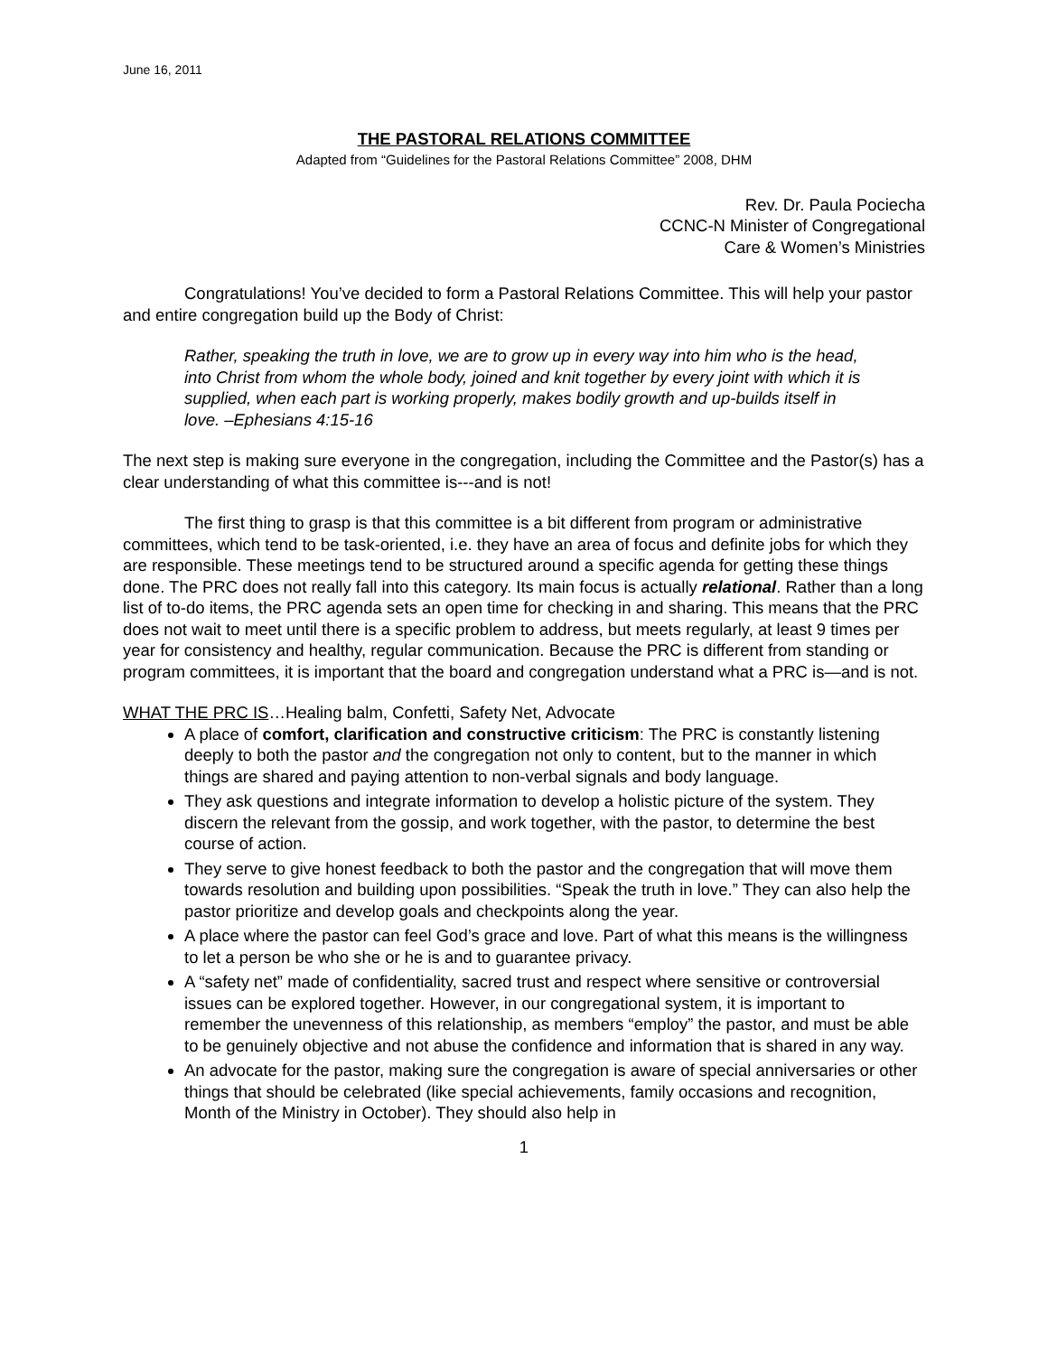June 16, 2011
THE PASTORAL RELATIONS COMMITTEE
Adapted from “Guidelines for the Pastoral Relations Committee” 2008, DHM
Rev. Dr. Paula Pociecha
CCNC-N Minister of Congregational
Care & Women’s Ministries
Congratulations! You’ve decided to form a Pastoral Relations Committee. This will help your pastor and entire congregation build up the Body of Christ:
Rather, speaking the truth in love, we are to grow up in every way into him who is the head, into Christ from whom the whole body, joined and knit together by every joint with which it is supplied, when each part is working properly, makes bodily growth and up-builds itself in love. –Ephesians 4:15-16
The next step is making sure everyone in the congregation, including the Committee and the Pastor(s) has a clear understanding of what this committee is---and is not!
The first thing to grasp is that this committee is a bit different from program or administrative committees, which tend to be task-oriented, i.e. they have an area of focus and definite jobs for which they are responsible. These meetings tend to be structured around a specific agenda for getting these things done. The PRC does not really fall into this category. Its main focus is actually relational. Rather than a long list of to-do items, the PRC agenda sets an open time for checking in and sharing. This means that the PRC does not wait to meet until there is a specific problem to address, but meets regularly, at least 9 times per year for consistency and healthy, regular communication. Because the PRC is different from standing or program committees, it is important that the board and congregation understand what a PRC is—and is not.
WHAT THE PRC IS…Healing balm, Confetti, Safety Net, Advocate
A place of comfort, clarification and constructive criticism: The PRC is constantly listening deeply to both the pastor and the congregation not only to content, but to the manner in which things are shared and paying attention to non-verbal signals and body language.
They ask questions and integrate information to develop a holistic picture of the system. They discern the relevant from the gossip, and work together, with the pastor, to determine the best course of action.
They serve to give honest feedback to both the pastor and the congregation that will move them towards resolution and building upon possibilities. “Speak the truth in love.” They can also help the pastor prioritize and develop goals and checkpoints along the year.
A place where the pastor can feel God’s grace and love. Part of what this means is the willingness to let a person be who she or he is and to guarantee privacy.
A “safety net” made of confidentiality, sacred trust and respect where sensitive or controversial issues can be explored together. However, in our congregational system, it is important to remember the unevenness of this relationship, as members “employ” the pastor, and must be able to be genuinely objective and not abuse the confidence and information that is shared in any way.
An advocate for the pastor, making sure the congregation is aware of special anniversaries or other things that should be celebrated (like special achievements, family occasions and recognition, Month of the Ministry in October). They should also help in
1